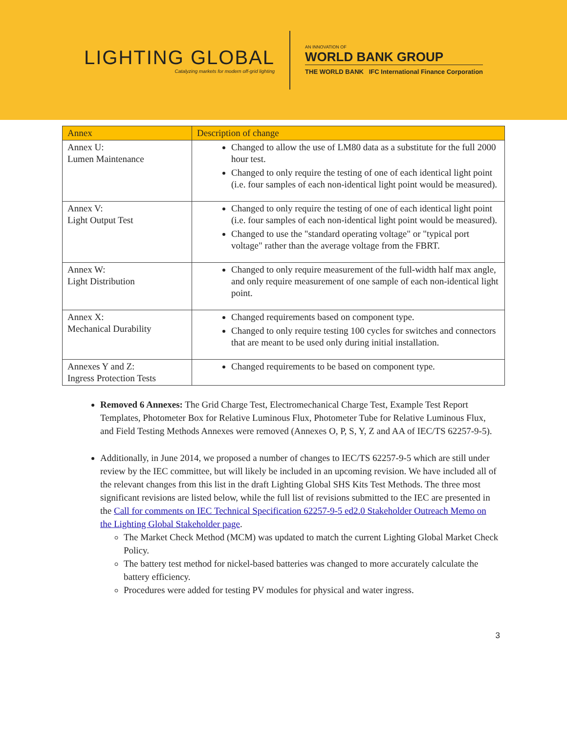LIGHTING GLOBAL
Catalyzing markets for modern off-grid lighting
AN INNOVATION OF
WORLD BANK GROUP
THE WORLD BANK IFC International Finance Corporation
| Annex | Description of change |
| --- | --- |
| Annex U: Lumen Maintenance | Changed to allow the use of LM80 data as a substitute for the full 2000 hour test. Changed to only require the testing of one of each identical light point (i.e. four samples of each non-identical light point would be measured). |
| Annex V: Light Output Test | Changed to only require the testing of one of each identical light point (i.e. four samples of each non-identical light point would be measured). Changed to use the "standard operating voltage" or "typical port voltage" rather than the average voltage from the FBRT. |
| Annex W: Light Distribution | Changed to only require measurement of the full-width half max angle, and only require measurement of one sample of each non-identical light point. |
| Annex X: Mechanical Durability | Changed requirements based on component type. Changed to only require testing 100 cycles for switches and connectors that are meant to be used only during initial installation. |
| Annexes Y and Z: Ingress Protection Tests | Changed requirements to be based on component type. |
Removed 6 Annexes: The Grid Charge Test, Electromechanical Charge Test, Example Test Report Templates, Photometer Box for Relative Luminous Flux, Photometer Tube for Relative Luminous Flux, and Field Testing Methods Annexes were removed (Annexes O, P, S, Y, Z and AA of IEC/TS 62257-9-5).
Additionally, in June 2014, we proposed a number of changes to IEC/TS 62257-9-5 which are still under review by the IEC committee, but will likely be included in an upcoming revision. We have included all of the relevant changes from this list in the draft Lighting Global SHS Kits Test Methods. The three most significant revisions are listed below, while the full list of revisions submitted to the IEC are presented in the Call for comments on IEC Technical Specification 62257-9-5 ed2.0 Stakeholder Outreach Memo on the Lighting Global Stakeholder page.
The Market Check Method (MCM) was updated to match the current Lighting Global Market Check Policy.
The battery test method for nickel-based batteries was changed to more accurately calculate the battery efficiency.
Procedures were added for testing PV modules for physical and water ingress.
3